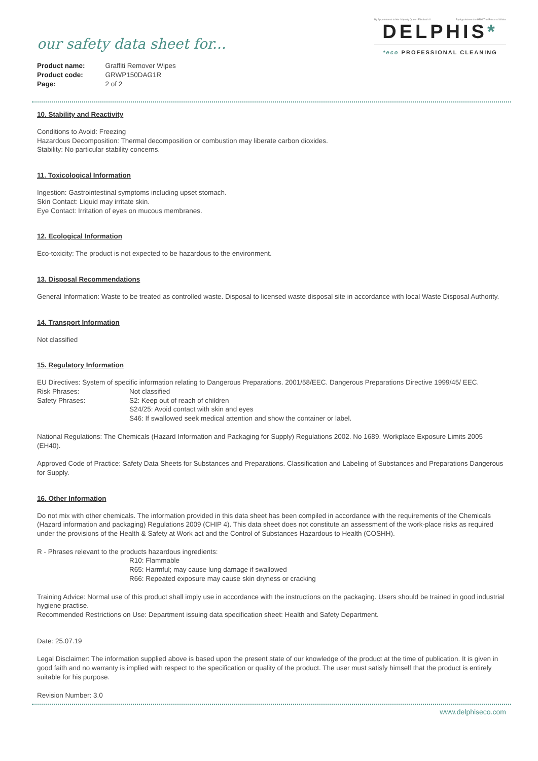our safety data sheet for...
| Product name: | Graffiti Remover Wipes |
| Product code: | GRWP150DAG1R |
| Page: | 2 of 2 |
By Appointment to Her Majesty Queen Elizabeth II By Appointment to HRH The Prince of Wales
DELPHIS*
*eco PROFESSIONAL CLEANING
10. Stability and Reactivity
Conditions to Avoid: Freezing
Hazardous Decomposition: Thermal decomposition or combustion may liberate carbon dioxides.
Stability: No particular stability concerns.
11. Toxicological Information
Ingestion: Gastrointestinal symptoms including upset stomach.
Skin Contact: Liquid may irritate skin.
Eye Contact: Irritation of eyes on mucous membranes.
12. Ecological Information
Eco-toxicity: The product is not expected to be hazardous to the environment.
13. Disposal Recommendations
General Information: Waste to be treated as controlled waste. Disposal to licensed waste disposal site in accordance with local Waste Disposal Authority.
14. Transport Information
Not classified
15. Regulatory Information
EU Directives: System of specific information relating to Dangerous Preparations. 2001/58/EEC. Dangerous Preparations Directive 1999/45/ EEC.
Risk Phrases: Not classified
Safety Phrases: S2: Keep out of reach of children
S24/25: Avoid contact with skin and eyes
S46: If swallowed seek medical attention and show the container or label.
National Regulations: The Chemicals (Hazard Information and Packaging for Supply) Regulations 2002. No 1689. Workplace Exposure Limits 2005 (EH40).
Approved Code of Practice: Safety Data Sheets for Substances and Preparations. Classification and Labeling of Substances and Preparations Dangerous for Supply.
16. Other Information
Do not mix with other chemicals. The information provided in this data sheet has been compiled in accordance with the requirements of the Chemicals (Hazard information and packaging) Regulations 2009 (CHIP 4). This data sheet does not constitute an assessment of the work-place risks as required under the provisions of the Health & Safety at Work act and the Control of Substances Hazardous to Health (COSHH).
R - Phrases relevant to the products hazardous ingredients:
R10: Flammable
R65: Harmful; may cause lung damage if swallowed
R66: Repeated exposure may cause skin dryness or cracking
Training Advice: Normal use of this product shall imply use in accordance with the instructions on the packaging. Users should be trained in good industrial hygiene practise.
Recommended Restrictions on Use: Department issuing data specification sheet: Health and Safety Department.
Date: 25.07.19
Legal Disclaimer: The information supplied above is based upon the present state of our knowledge of the product at the time of publication. It is given in good faith and no warranty is implied with respect to the specification or quality of the product. The user must satisfy himself that the product is entirely suitable for his purpose.
Revision Number: 3.0
www.delphiseco.com